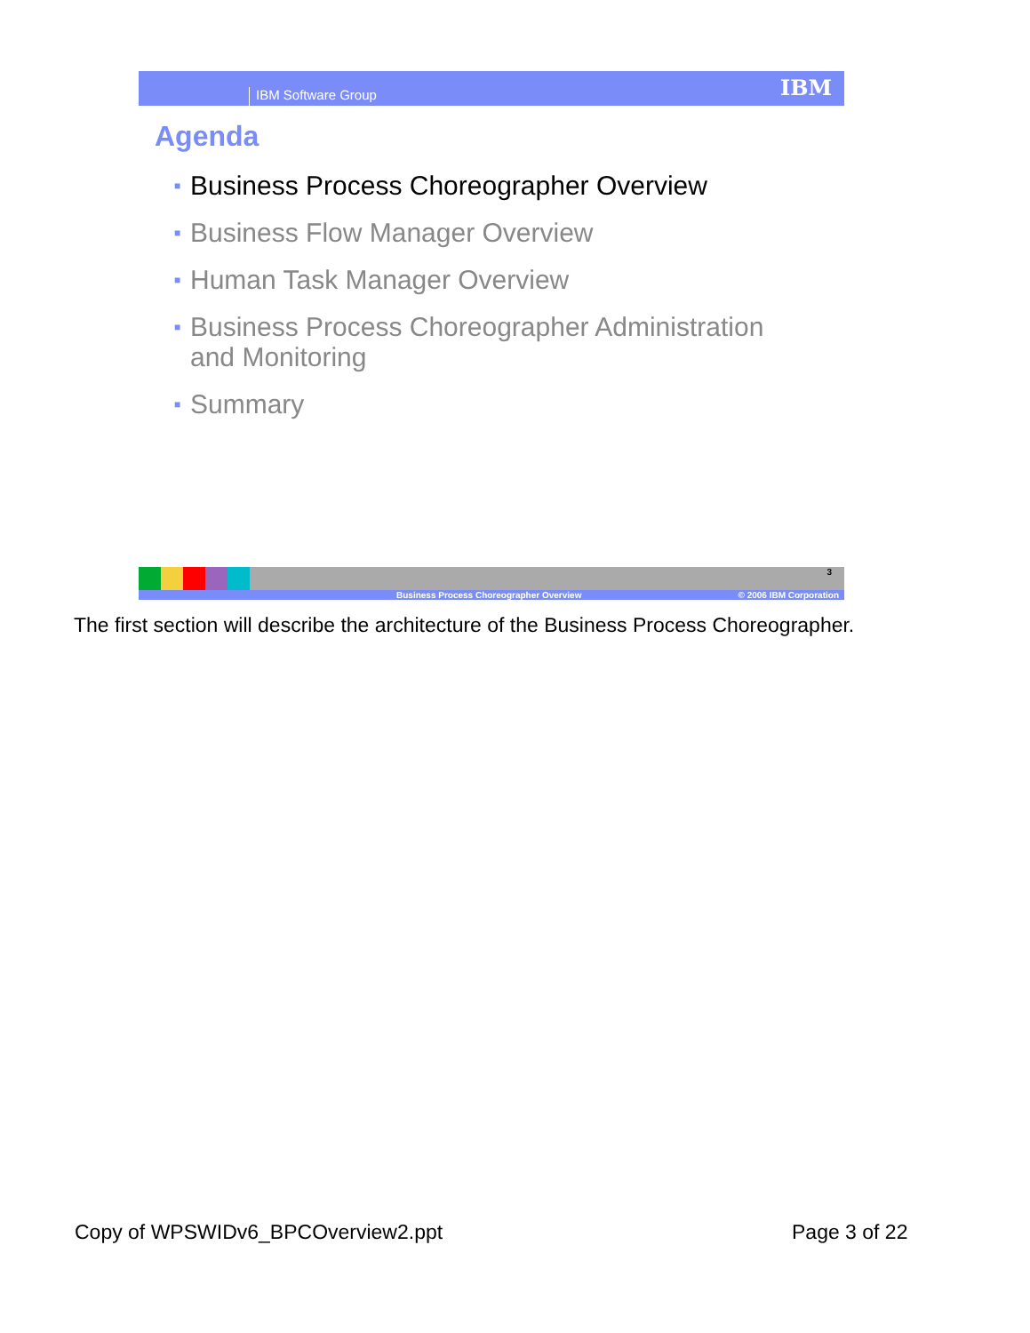IBM Software Group IBM
Agenda
■ Business Process Choreographer Overview
■ Business Flow Manager Overview
■ Human Task Manager Overview
■ Business Process Choreographer Administration
and Monitoring
■ Summary
3
Business Process Choreographer Overview © 2006 IBM Corporation
The first section will describe the architecture of the Business Process Choreographer.
Copy of WPSWIDv6_BPCOverview2.ppt
Page 3 of 22